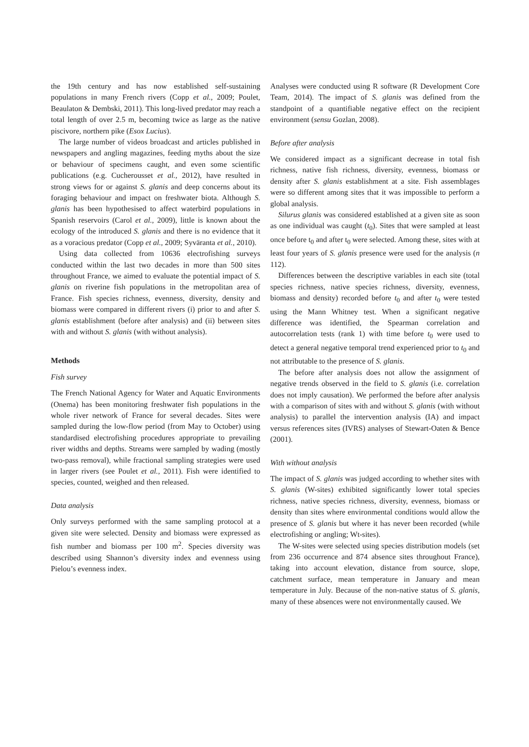the 19th century and has now established self-sustaining populations in many French rivers (Copp et al., 2009; Poulet, Beaulaton & Dembski, 2011). This long-lived predator may reach a total length of over 2.5 m, becoming twice as large as the native piscivore, northern pike (Esox Lucius).
The large number of videos broadcast and articles published in newspapers and angling magazines, feeding myths about the size or behaviour of specimens caught, and even some scientific publications (e.g. Cucherousset et al., 2012), have resulted in strong views for or against S. glanis and deep concerns about its foraging behaviour and impact on freshwater biota. Although S. glanis has been hypothesised to affect waterbird populations in Spanish reservoirs (Carol et al., 2009), little is known about the ecology of the introduced S. glanis and there is no evidence that it as a voracious predator (Copp et al., 2009; Syväranta et al., 2010).
Using data collected from 10636 electrofishing surveys conducted within the last two decades in more than 500 sites throughout France, we aimed to evaluate the potential impact of S. glanis on riverine fish populations in the metropolitan area of France. Fish species richness, evenness, diversity, density and biomass were compared in different rivers (i) prior to and after S. glanis establishment (before after analysis) and (ii) between sites with and without S. glanis (with without analysis).
Methods
Fish survey
The French National Agency for Water and Aquatic Environments (Onema) has been monitoring freshwater fish populations in the whole river network of France for several decades. Sites were sampled during the low-flow period (from May to October) using standardised electrofishing procedures appropriate to prevailing river widths and depths. Streams were sampled by wading (mostly two-pass removal), while fractional sampling strategies were used in larger rivers (see Poulet et al., 2011). Fish were identified to species, counted, weighed and then released.
Data analysis
Only surveys performed with the same sampling protocol at a given site were selected. Density and biomass were expressed as fish number and biomass per 100 m<sup>2</sup>. Species diversity was described using Shannon’s diversity index and evenness using Pielou’s evenness index.
Analyses were conducted using R software (R Development Core Team, 2014). The impact of S. glanis was defined from the standpoint of a quantifiable negative effect on the recipient environment (sensu Gozlan, 2008).
Before after analysis
We considered impact as a significant decrease in total fish richness, native fish richness, diversity, evenness, biomass or density after S. glanis establishment at a site. Fish assemblages were so different among sites that it was impossible to perform a global analysis.
Silurus glanis was considered established at a given site as soon as one individual was caught (t<sub>0</sub>). Sites that were sampled at least once before t<sub>0</sub> and after t<sub>0</sub> were selected. Among these, sites with at least four years of S. glanis presence were used for the analysis (n 112).
Differences between the descriptive variables in each site (total species richness, native species richness, diversity, evenness, biomass and density) recorded before t<sub>0</sub> and after t<sub>0</sub> were tested using the Mann Whitney test. When a significant negative difference was identified, the Spearman correlation and autocorrelation tests (rank 1) with time before t<sub>0</sub> were used to detect a general negative temporal trend experienced prior to t<sub>0</sub> and not attributable to the presence of S. glanis.
The before after analysis does not allow the assignment of negative trends observed in the field to S. glanis (i.e. correlation does not imply causation). We performed the before after analysis with a comparison of sites with and without S. glanis (with without analysis) to parallel the intervention analysis (IA) and impact versus references sites (IVRS) analyses of Stewart-Oaten & Bence (2001).
With without analysis
The impact of S. glanis was judged according to whether sites with S. glanis (W-sites) exhibited significantly lower total species richness, native species richness, diversity, evenness, biomass or density than sites where environmental conditions would allow the presence of S. glanis but where it has never been recorded (while electrofishing or angling; Wt-sites).
The W-sites were selected using species distribution models (set from 236 occurrence and 874 absence sites throughout France), taking into account elevation, distance from source, slope, catchment surface, mean temperature in January and mean temperature in July. Because of the non-native status of S. glanis, many of these absences were not environmentally caused. We